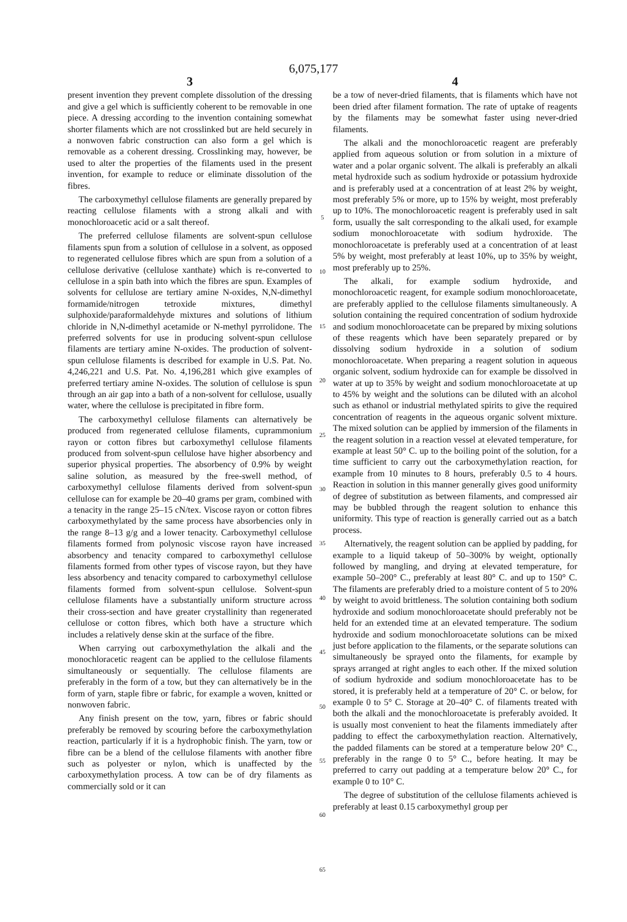6,075,177
3
present invention they prevent complete dissolution of the dressing and give a gel which is sufficiently coherent to be removable in one piece. A dressing according to the invention containing somewhat shorter filaments which are not crosslinked but are held securely in a nonwoven fabric construction can also form a gel which is removable as a coherent dressing. Crosslinking may, however, be used to alter the properties of the filaments used in the present invention, for example to reduce or eliminate dissolution of the fibres.
The carboxymethyl cellulose filaments are generally prepared by reacting cellulose filaments with a strong alkali and with monochloroacetic acid or a salt thereof.
The preferred cellulose filaments are solvent-spun cellulose filaments spun from a solution of cellulose in a solvent, as opposed to regenerated cellulose fibres which are spun from a solution of a cellulose derivative (cellulose xanthate) which is re-converted to cellulose in a spin bath into which the fibres are spun. Examples of solvents for cellulose are tertiary amine N-oxides, N,N-dimethyl formamide/nitrogen tetroxide mixtures, dimethyl sulphoxide/paraformaldehyde mixtures and solutions of lithium chloride in N,N-dimethyl acetamide or N-methyl pyrrolidone. The preferred solvents for use in producing solvent-spun cellulose filaments are tertiary amine N-oxides. The production of solvent-spun cellulose filaments is described for example in U.S. Pat. No. 4,246,221 and U.S. Pat. No. 4,196,281 which give examples of preferred tertiary amine N-oxides. The solution of cellulose is spun through an air gap into a bath of a non-solvent for cellulose, usually water, where the cellulose is precipitated in fibre form.
The carboxymethyl cellulose filaments can alternatively be produced from regenerated cellulose filaments, cuprammonium rayon or cotton fibres but carboxymethyl cellulose filaments produced from solvent-spun cellulose have higher absorbency and superior physical properties. The absorbency of 0.9% by weight saline solution, as measured by the free-swell method, of carboxymethyl cellulose filaments derived from solvent-spun cellulose can for example be 20–40 grams per gram, combined with a tenacity in the range 25–15 cN/tex. Viscose rayon or cotton fibres carboxymethylated by the same process have absorbencies only in the range 8–13 g/g and a lower tenacity. Carboxymethyl cellulose filaments formed from polynosic viscose rayon have increased absorbency and tenacity compared to carboxymethyl cellulose filaments formed from other types of viscose rayon, but they have less absorbency and tenacity compared to carboxymethyl cellulose filaments formed from solvent-spun cellulose. Solvent-spun cellulose filaments have a substantially uniform structure across their cross-section and have greater crystallinity than regenerated cellulose or cotton fibres, which both have a structure which includes a relatively dense skin at the surface of the fibre.
When carrying out carboxymethylation the alkali and the monochloracetic reagent can be applied to the cellulose filaments simultaneously or sequentially. The cellulose filaments are preferably in the form of a tow, but they can alternatively be in the form of yarn, staple fibre or fabric, for example a woven, knitted or nonwoven fabric.
Any finish present on the tow, yarn, fibres or fabric should preferably be removed by scouring before the carboxymethylation reaction, particularly if it is a hydrophobic finish. The yarn, tow or fibre can be a blend of the cellulose filaments with another fibre such as polyester or nylon, which is unaffected by the carboxymethylation process. A tow can be of dry filaments as commercially sold or it can
5
10
15
20
25
30
35
40
45
50
55
60
65
4
be a tow of never-dried filaments, that is filaments which have not been dried after filament formation. The rate of uptake of reagents by the filaments may be somewhat faster using never-dried filaments.
The alkali and the monochloroacetic reagent are preferably applied from aqueous solution or from solution in a mixture of water and a polar organic solvent. The alkali is preferably an alkali metal hydroxide such as sodium hydroxide or potassium hydroxide and is preferably used at a concentration of at least 2% by weight, most preferably 5% or more, up to 15% by weight, most preferably up to 10%. The monochloroacetic reagent is preferably used in salt form, usually the salt corresponding to the alkali used, for example sodium monochloroacetate with sodium hydroxide. The monochloroacetate is preferably used at a concentration of at least 5% by weight, most preferably at least 10%, up to 35% by weight, most preferably up to 25%.
The alkali, for example sodium hydroxide, and monochloroacetic reagent, for example sodium monochloroacetate, are preferably applied to the cellulose filaments simultaneously. A solution containing the required concentration of sodium hydroxide and sodium monochloroacetate can be prepared by mixing solutions of these reagents which have been separately prepared or by dissolving sodium hydroxide in a solution of sodium monochloroacetate. When preparing a reagent solution in aqueous organic solvent, sodium hydroxide can for example be dissolved in water at up to 35% by weight and sodium monochloroacetate at up to 45% by weight and the solutions can be diluted with an alcohol such as ethanol or industrial methylated spirits to give the required concentration of reagents in the aqueous organic solvent mixture. The mixed solution can be applied by immersion of the filaments in the reagent solution in a reaction vessel at elevated temperature, for example at least 50° C. up to the boiling point of the solution, for a time sufficient to carry out the carboxymethylation reaction, for example from 10 minutes to 8 hours, preferably 0.5 to 4 hours. Reaction in solution in this manner generally gives good uniformity of degree of substitution as between filaments, and compressed air may be bubbled through the reagent solution to enhance this uniformity. This type of reaction is generally carried out as a batch process.
Alternatively, the reagent solution can be applied by padding, for example to a liquid takeup of 50–300% by weight, optionally followed by mangling, and drying at elevated temperature, for example 50–200° C., preferably at least 80° C. and up to 150° C. The filaments are preferably dried to a moisture content of 5 to 20% by weight to avoid brittleness. The solution containing both sodium hydroxide and sodium monochloroacetate should preferably not be held for an extended time at an elevated temperature. The sodium hydroxide and sodium monochloroacetate solutions can be mixed just before application to the filaments, or the separate solutions can simultaneously be sprayed onto the filaments, for example by sprays arranged at right angles to each other. If the mixed solution of sodium hydroxide and sodium monochloroacetate has to be stored, it is preferably held at a temperature of 20° C. or below, for example 0 to 5° C. Storage at 20–40° C. of filaments treated with both the alkali and the monochloroacetate is preferably avoided. It is usually most convenient to heat the filaments immediately after padding to effect the carboxymethylation reaction. Alternatively, the padded filaments can be stored at a temperature below 20° C., preferably in the range 0 to 5° C., before heating. It may be preferred to carry out padding at a temperature below 20° C., for example 0 to 10° C.
The degree of substitution of the cellulose filaments achieved is preferably at least 0.15 carboxymethyl group per